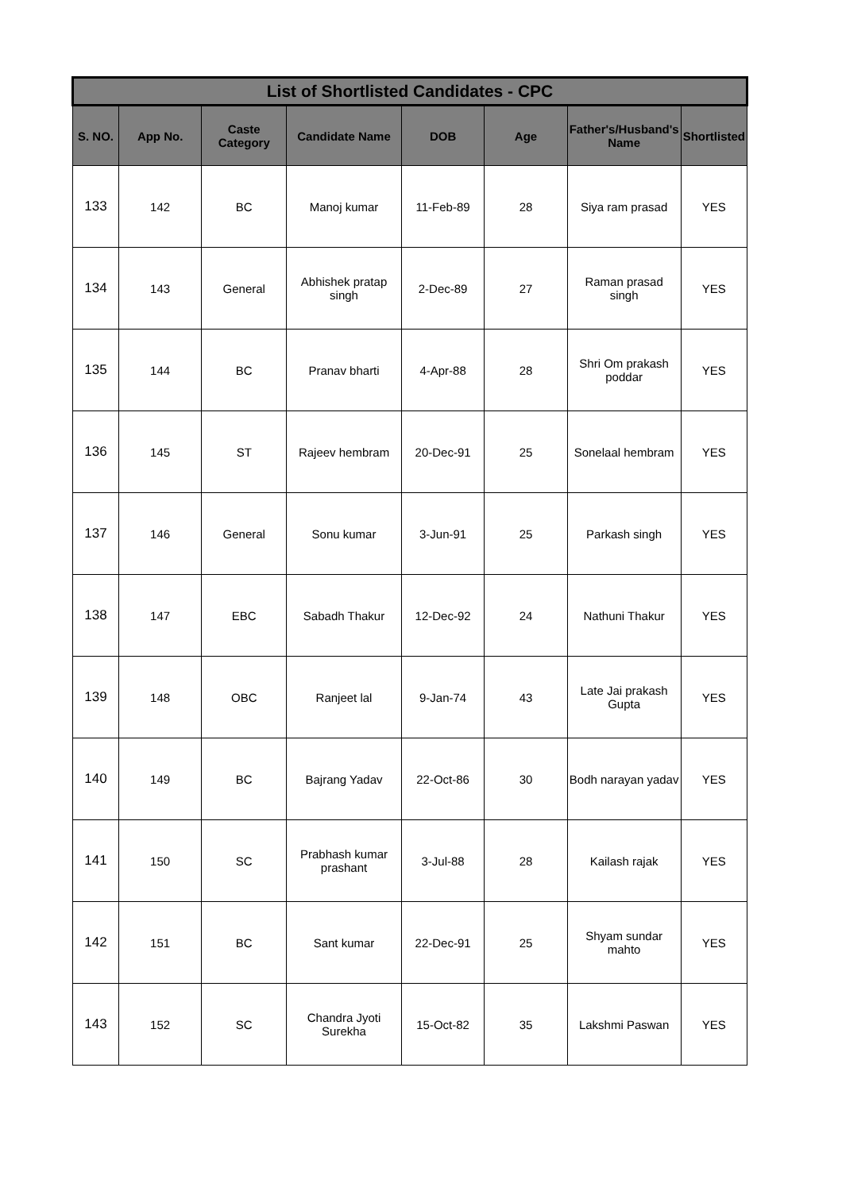| List of Shortlisted Candidates - CPC | | | | | | | |
| --- | --- | --- | --- | --- | --- | --- | --- |
| S. NO. | App No. | Caste Category | Candidate Name | DOB | Age | Father's/Husband's Name | Shortlisted |
| 133 | 142 | BC | Manoj kumar | 11-Feb-89 | 28 | Siya ram prasad | YES |
| 134 | 143 | General | Abhishek pratap singh | 2-Dec-89 | 27 | Raman prasad singh | YES |
| 135 | 144 | BC | Pranav bharti | 4-Apr-88 | 28 | Shri Om prakash poddar | YES |
| 136 | 145 | ST | Rajeev hembram | 20-Dec-91 | 25 | Sonelaal hembram | YES |
| 137 | 146 | General | Sonu kumar | 3-Jun-91 | 25 | Parkash singh | YES |
| 138 | 147 | EBC | Sabadh Thakur | 12-Dec-92 | 24 | Nathuni Thakur | YES |
| 139 | 148 | OBC | Ranjeet lal | 9-Jan-74 | 43 | Late Jai prakash Gupta | YES |
| 140 | 149 | BC | Bajrang Yadav | 22-Oct-86 | 30 | Bodh narayan yadav | YES |
| 141 | 150 | SC | Prabhash kumar prashant | 3-Jul-88 | 28 | Kailash rajak | YES |
| 142 | 151 | BC | Sant kumar | 22-Dec-91 | 25 | Shyam sundar mahto | YES |
| 143 | 152 | SC | Chandra Jyoti Surekha | 15-Oct-82 | 35 | Lakshmi Paswan | YES |